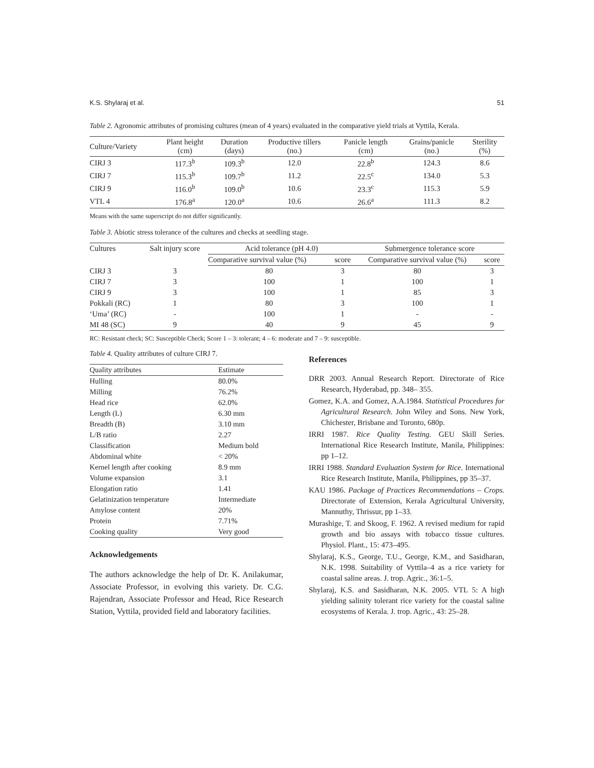K.S. Shylaraj et al. 51
Table 2. Agronomic attributes of promising cultures (mean of 4 years) evaluated in the comparative yield trials at Vyttila, Kerala.
| Culture/Variety | Plant height (cm) | Duration (days) | Productive tillers (no.) | Panicle length (cm) | Grains/panicle (no.) | Sterility (%) |
| --- | --- | --- | --- | --- | --- | --- |
| CIRJ 3 | 117.3<sup>b</sup> | 109.3<sup>b</sup> | 12.0 | 22.8<sup>b</sup> | 124.3 | 8.6 |
| CIRJ 7 | 115.3<sup>b</sup> | 109.7<sup>b</sup> | 11.2 | 22.5<sup>c</sup> | 134.0 | 5.3 |
| CIRJ 9 | 116.0<sup>b</sup> | 109.0<sup>b</sup> | 10.6 | 23.3<sup>c</sup> | 115.3 | 5.9 |
| VTL 4 | 176.8<sup>a</sup> | 120.0<sup>a</sup> | 10.6 | 26.6<sup>a</sup> | 111.3 | 8.2 |
Means with the same superscript do not differ significantly.
Table 3. Abiotic stress tolerance of the cultures and checks at seedling stage.
| Cultures | Salt injury score | Acid tolerance (pH 4.0) | | Submergence tolerance score | |
| --- | --- | --- | --- | --- | --- |
| | | Comparative survival value (%) | score | Comparative survival value (%) | score |
| CIRJ 3 | 3 | 80 | 3 | 80 | 3 |
| CIRJ 7 | 3 | 100 | 1 | 100 | 1 |
| CIRJ 9 | 3 | 100 | 1 | 85 | 3 |
| Pokkali (RC) | 1 | 80 | 3 | 100 | 1 |
| ‘Uma’ (RC) | - | 100 | 1 | - | - |
| MI 48 (SC) | 9 | 40 | 9 | 45 | 9 |
RC: Resistant check; SC: Susceptible Check; Score 1 – 3: tolerant; 4 – 6: moderate and 7 – 9: susceptible.
Table 4. Quality attributes of culture CIRJ 7.
| Quality attributes | Estimate |
| --- | --- |
| Hulling | 80.0% |
| Milling | 76.2% |
| Head rice | 62.0% |
| Length (L) | 6.30 mm |
| Breadth (B) | 3.10 mm |
| L/B ratio | 2.27 |
| Classification | Medium bold |
| Abdominal white | < 20% |
| Kernel length after cooking | 8.9 mm |
| Volume expansion | 3.1 |
| Elongation ratio | 1.41 |
| Gelatinization temperature | Intermediate |
| Amylose content | 20% |
| Protein | 7.71% |
| Cooking quality | Very good |
Acknowledgements
The authors acknowledge the help of Dr. K. Anilakumar, Associate Professor, in evolving this variety. Dr. C.G. Rajendran, Associate Professor and Head, Rice Research Station, Vyttila, provided field and laboratory facilities.
References
DRR 2003. Annual Research Report. Directorate of Rice Research, Hyderabad, pp. 348– 355.
Gomez, K.A. and Gomez, A.A.1984. Statistical Procedures for Agricultural Research. John Wiley and Sons. New York, Chichester, Brisbane and Toronto, 680p.
IRRI 1987. Rice Quality Testing. GEU Skill Series. International Rice Research Institute, Manila, Philippines: pp 1–12.
IRRI 1988. Standard Evaluation System for Rice. International Rice Research Institute, Manila, Philippines, pp 35–37.
KAU 1986. Package of Practices Recommendations – Crops. Directorate of Extension, Kerala Agricultural University, Mannuthy, Thrissur, pp 1–33.
Murashige, T. and Skoog, F. 1962. A revised medium for rapid growth and bio assays with tobacco tissue cultures. Physiol. Plant., 15: 473–495.
Shylaraj, K.S., George, T.U., George, K.M., and Sasidharan, N.K. 1998. Suitability of Vyttila–4 as a rice variety for coastal saline areas. J. trop. Agric., 36:1–5.
Shylaraj, K.S. and Sasidharan, N.K. 2005. VTL 5: A high yielding salinity tolerant rice variety for the coastal saline ecosystems of Kerala. J. trop. Agric., 43: 25–28.